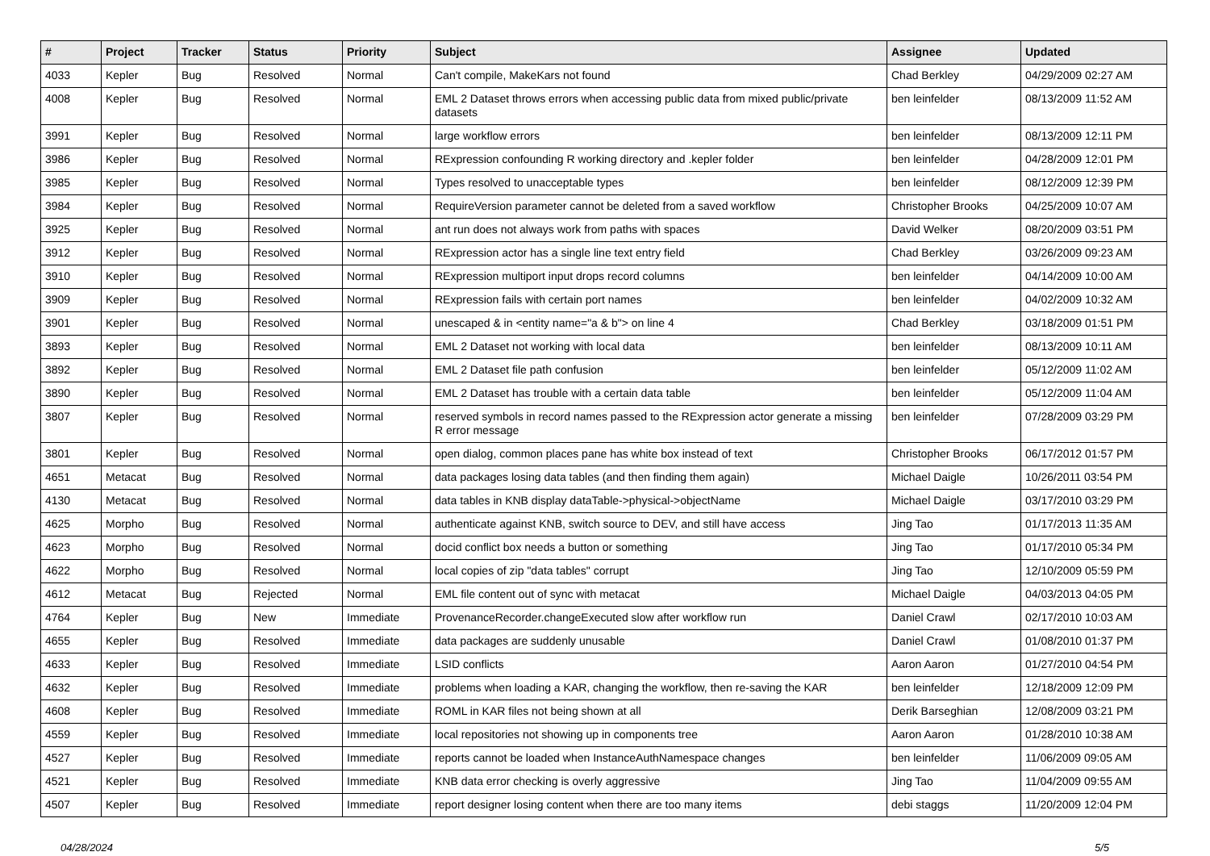| # | Project | Tracker | Status | Priority | Subject | Assignee | Updated |
| --- | --- | --- | --- | --- | --- | --- | --- |
| 4033 | Kepler | Bug | Resolved | Normal | Can't compile, MakeKars not found | Chad Berkley | 04/29/2009 02:27 AM |
| 4008 | Kepler | Bug | Resolved | Normal | EML 2 Dataset throws errors when accessing public data from mixed public/private datasets | ben leinfelder | 08/13/2009 11:52 AM |
| 3991 | Kepler | Bug | Resolved | Normal | large workflow errors | ben leinfelder | 08/13/2009 12:11 PM |
| 3986 | Kepler | Bug | Resolved | Normal | RExpression confounding R working directory and .kepler folder | ben leinfelder | 04/28/2009 12:01 PM |
| 3985 | Kepler | Bug | Resolved | Normal | Types resolved to unacceptable types | ben leinfelder | 08/12/2009 12:39 PM |
| 3984 | Kepler | Bug | Resolved | Normal | RequireVersion parameter cannot be deleted from a saved workflow | Christopher Brooks | 04/25/2009 10:07 AM |
| 3925 | Kepler | Bug | Resolved | Normal | ant run does not always work from paths with spaces | David Welker | 08/20/2009 03:51 PM |
| 3912 | Kepler | Bug | Resolved | Normal | RExpression actor has a single line text entry field | Chad Berkley | 03/26/2009 09:23 AM |
| 3910 | Kepler | Bug | Resolved | Normal | RExpression multiport input drops record columns | ben leinfelder | 04/14/2009 10:00 AM |
| 3909 | Kepler | Bug | Resolved | Normal | RExpression fails with certain port names | ben leinfelder | 04/02/2009 10:32 AM |
| 3901 | Kepler | Bug | Resolved | Normal | unescaped & in <entity name="a & b"> on line 4 | Chad Berkley | 03/18/2009 01:51 PM |
| 3893 | Kepler | Bug | Resolved | Normal | EML 2 Dataset not working with local data | ben leinfelder | 08/13/2009 10:11 AM |
| 3892 | Kepler | Bug | Resolved | Normal | EML 2 Dataset file path confusion | ben leinfelder | 05/12/2009 11:02 AM |
| 3890 | Kepler | Bug | Resolved | Normal | EML 2 Dataset has trouble with a certain data table | ben leinfelder | 05/12/2009 11:04 AM |
| 3807 | Kepler | Bug | Resolved | Normal | reserved symbols in record names passed to the RExpression actor generate a missing R error message | ben leinfelder | 07/28/2009 03:29 PM |
| 3801 | Kepler | Bug | Resolved | Normal | open dialog, common places pane has white box instead of text | Christopher Brooks | 06/17/2012 01:57 PM |
| 4651 | Metacat | Bug | Resolved | Normal | data packages losing data tables (and then finding them again) | Michael Daigle | 10/26/2011 03:54 PM |
| 4130 | Metacat | Bug | Resolved | Normal | data tables in KNB display dataTable->physical->objectName | Michael Daigle | 03/17/2010 03:29 PM |
| 4625 | Morpho | Bug | Resolved | Normal | authenticate against KNB, switch source to DEV, and still have access | Jing Tao | 01/17/2013 11:35 AM |
| 4623 | Morpho | Bug | Resolved | Normal | docid conflict box needs a button or something | Jing Tao | 01/17/2010 05:34 PM |
| 4622 | Morpho | Bug | Resolved | Normal | local copies of zip "data tables" corrupt | Jing Tao | 12/10/2009 05:59 PM |
| 4612 | Metacat | Bug | Rejected | Normal | EML file content out of sync with metacat | Michael Daigle | 04/03/2013 04:05 PM |
| 4764 | Kepler | Bug | New | Immediate | ProvenanceRecorder.changeExecuted slow after workflow run | Daniel Crawl | 02/17/2010 10:03 AM |
| 4655 | Kepler | Bug | Resolved | Immediate | data packages are suddenly unusable | Daniel Crawl | 01/08/2010 01:37 PM |
| 4633 | Kepler | Bug | Resolved | Immediate | LSID conflicts | Aaron Aaron | 01/27/2010 04:54 PM |
| 4632 | Kepler | Bug | Resolved | Immediate | problems when loading a KAR, changing the workflow, then re-saving the KAR | ben leinfelder | 12/18/2009 12:09 PM |
| 4608 | Kepler | Bug | Resolved | Immediate | ROML in KAR files not being shown at all | Derik Barseghian | 12/08/2009 03:21 PM |
| 4559 | Kepler | Bug | Resolved | Immediate | local repositories not showing up in components tree | Aaron Aaron | 01/28/2010 10:38 AM |
| 4527 | Kepler | Bug | Resolved | Immediate | reports cannot be loaded when InstanceAuthNamespace changes | ben leinfelder | 11/06/2009 09:05 AM |
| 4521 | Kepler | Bug | Resolved | Immediate | KNB data error checking is overly aggressive | Jing Tao | 11/04/2009 09:55 AM |
| 4507 | Kepler | Bug | Resolved | Immediate | report designer losing content when there are too many items | debi staggs | 11/20/2009 12:04 PM |
04/28/2024 5/5